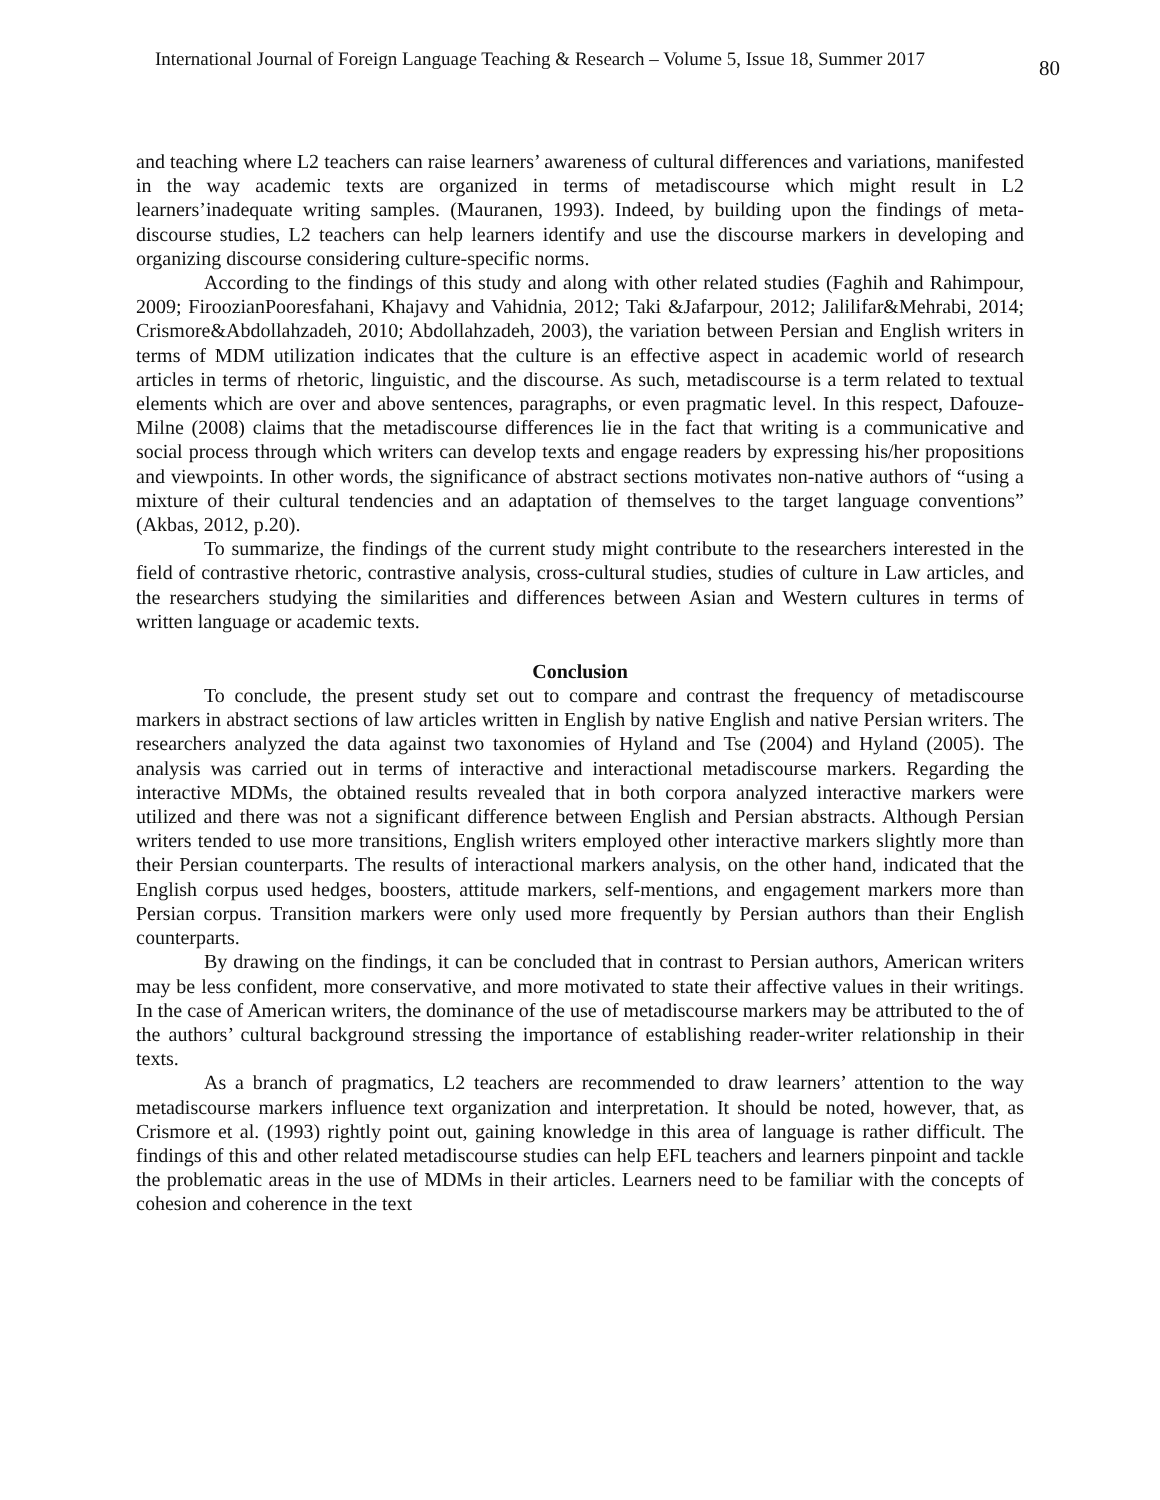International Journal of Foreign Language Teaching & Research – Volume 5, Issue 18, Summer 2017 80
and teaching where L2 teachers can raise learners’ awareness of cultural differences and variations, manifested in the way academic texts are organized in terms of metadiscourse which might result in L2 learners’inadequate writing samples. (Mauranen, 1993). Indeed, by building upon the findings of meta-discourse studies, L2 teachers can help learners identify and use the discourse markers in developing and organizing discourse considering culture-specific norms.
According to the findings of this study and along with other related studies (Faghih and Rahimpour, 2009; FiroozianPooresfahani, Khajavy and Vahidnia, 2012; Taki &Jafarpour, 2012; Jalilifar&Mehrabi, 2014; Crismore&Abdollahzadeh, 2010; Abdollahzadeh, 2003), the variation between Persian and English writers in terms of MDM utilization indicates that the culture is an effective aspect in academic world of research articles in terms of rhetoric, linguistic, and the discourse. As such, metadiscourse is a term related to textual elements which are over and above sentences, paragraphs, or even pragmatic level. In this respect, Dafouze-Milne (2008) claims that the metadiscourse differences lie in the fact that writing is a communicative and social process through which writers can develop texts and engage readers by expressing his/her propositions and viewpoints. In other words, the significance of abstract sections motivates non-native authors of “using a mixture of their cultural tendencies and an adaptation of themselves to the target language conventions” (Akbas, 2012, p.20).
To summarize, the findings of the current study might contribute to the researchers interested in the field of contrastive rhetoric, contrastive analysis, cross-cultural studies, studies of culture in Law articles, and the researchers studying the similarities and differences between Asian and Western cultures in terms of written language or academic texts.
Conclusion
To conclude, the present study set out to compare and contrast the frequency of metadiscourse markers in abstract sections of law articles written in English by native English and native Persian writers. The researchers analyzed the data against two taxonomies of Hyland and Tse (2004) and Hyland (2005). The analysis was carried out in terms of interactive and interactional metadiscourse markers. Regarding the interactive MDMs, the obtained results revealed that in both corpora analyzed interactive markers were utilized and there was not a significant difference between English and Persian abstracts. Although Persian writers tended to use more transitions, English writers employed other interactive markers slightly more than their Persian counterparts. The results of interactional markers analysis, on the other hand, indicated that the English corpus used hedges, boosters, attitude markers, self-mentions, and engagement markers more than Persian corpus. Transition markers were only used more frequently by Persian authors than their English counterparts.
By drawing on the findings, it can be concluded that in contrast to Persian authors, American writers may be less confident, more conservative, and more motivated to state their affective values in their writings. In the case of American writers, the dominance of the use of metadiscourse markers may be attributed to the of the authors’ cultural background stressing the importance of establishing reader-writer relationship in their texts.
As a branch of pragmatics, L2 teachers are recommended to draw learners’ attention to the way metadiscourse markers influence text organization and interpretation. It should be noted, however, that, as Crismore et al. (1993) rightly point out, gaining knowledge in this area of language is rather difficult. The findings of this and other related metadiscourse studies can help EFL teachers and learners pinpoint and tackle the problematic areas in the use of MDMs in their articles. Learners need to be familiar with the concepts of cohesion and coherence in the text